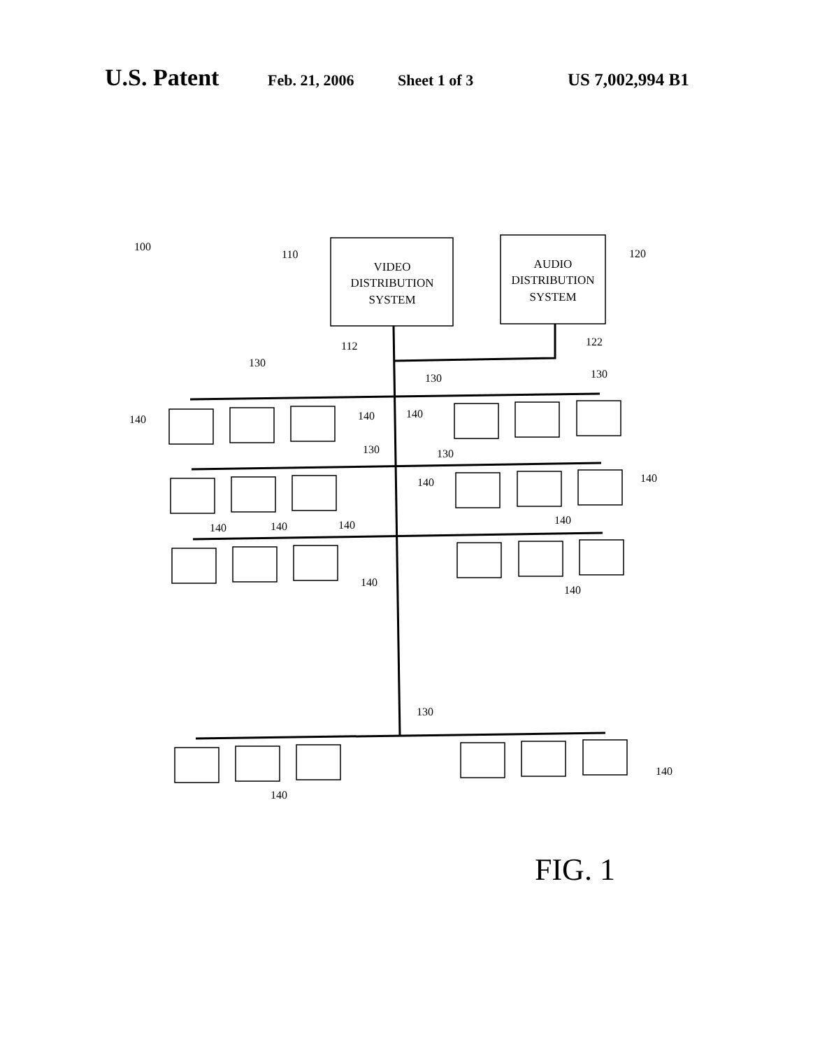U.S. Patent Feb. 21, 2006 Sheet 1 of 3 US 7,002,994 B1
VIDEO
DISTRIBUTION
SYSTEM
AUDIO
DISTRIBUTION
SYSTEM
100
110
120
112
122
130
130
130
140
140
140
130
130
140
140
140
140
140
140
140
140
130
140
140
FIG. 1